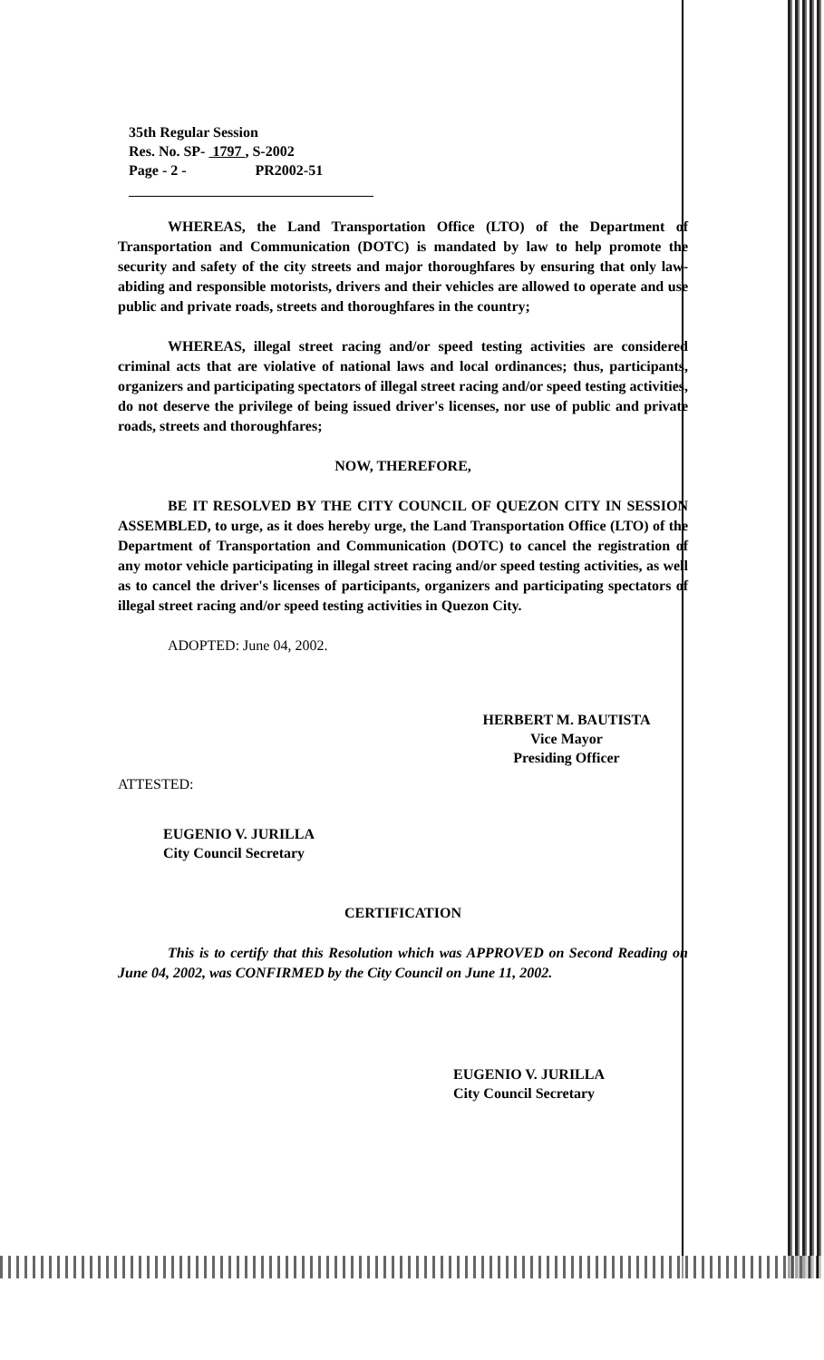35th Regular Session
Res. No. SP- 1797 , S-2002
Page - 2 - PR2002-51
WHEREAS, the Land Transportation Office (LTO) of the Department of Transportation and Communication (DOTC) is mandated by law to help promote the security and safety of the city streets and major thoroughfares by ensuring that only law-abiding and responsible motorists, drivers and their vehicles are allowed to operate and use public and private roads, streets and thoroughfares in the country;
WHEREAS, illegal street racing and/or speed testing activities are considered criminal acts that are violative of national laws and local ordinances; thus, participants, organizers and participating spectators of illegal street racing and/or speed testing activities, do not deserve the privilege of being issued driver's licenses, nor use of public and private roads, streets and thoroughfares;
NOW, THEREFORE,
BE IT RESOLVED BY THE CITY COUNCIL OF QUEZON CITY IN SESSION ASSEMBLED, to urge, as it does hereby urge, the Land Transportation Office (LTO) of the Department of Transportation and Communication (DOTC) to cancel the registration of any motor vehicle participating in illegal street racing and/or speed testing activities, as well as to cancel the driver's licenses of participants, organizers and participating spectators of illegal street racing and/or speed testing activities in Quezon City.
ADOPTED: June 04, 2002.
HERBERT M. BAUTISTA
Vice Mayor
Presiding Officer
ATTESTED:
EUGENIO V. JURILLA
City Council Secretary
CERTIFICATION
This is to certify that this Resolution which was APPROVED on Second Reading on June 04, 2002, was CONFIRMED by the City Council on June 11, 2002.
EUGENIO V. JURILLA
City Council Secretary